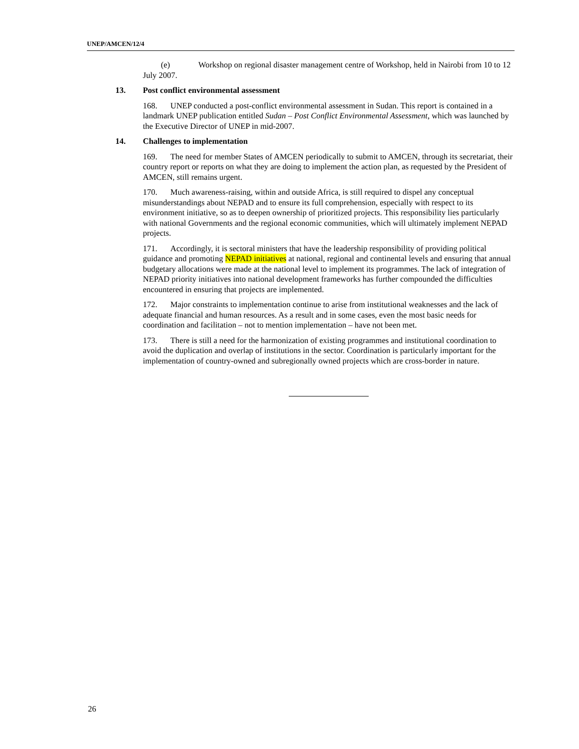UNEP/AMCEN/12/4
(e) Workshop on regional disaster management centre of Workshop, held in Nairobi from 10 to 12 July 2007.
13. Post conflict environmental assessment
168. UNEP conducted a post-conflict environmental assessment in Sudan. This report is contained in a landmark UNEP publication entitled Sudan – Post Conflict Environmental Assessment, which was launched by the Executive Director of UNEP in mid-2007.
14. Challenges to implementation
169. The need for member States of AMCEN periodically to submit to AMCEN, through its secretariat, their country report or reports on what they are doing to implement the action plan, as requested by the President of AMCEN, still remains urgent.
170. Much awareness-raising, within and outside Africa, is still required to dispel any conceptual misunderstandings about NEPAD and to ensure its full comprehension, especially with respect to its environment initiative, so as to deepen ownership of prioritized projects. This responsibility lies particularly with national Governments and the regional economic communities, which will ultimately implement NEPAD projects.
171. Accordingly, it is sectoral ministers that have the leadership responsibility of providing political guidance and promoting NEPAD initiatives at national, regional and continental levels and ensuring that annual budgetary allocations were made at the national level to implement its programmes. The lack of integration of NEPAD priority initiatives into national development frameworks has further compounded the difficulties encountered in ensuring that projects are implemented.
172. Major constraints to implementation continue to arise from institutional weaknesses and the lack of adequate financial and human resources. As a result and in some cases, even the most basic needs for coordination and facilitation – not to mention implementation – have not been met.
173. There is still a need for the harmonization of existing programmes and institutional coordination to avoid the duplication and overlap of institutions in the sector. Coordination is particularly important for the implementation of country-owned and subregionally owned projects which are cross-border in nature.
26